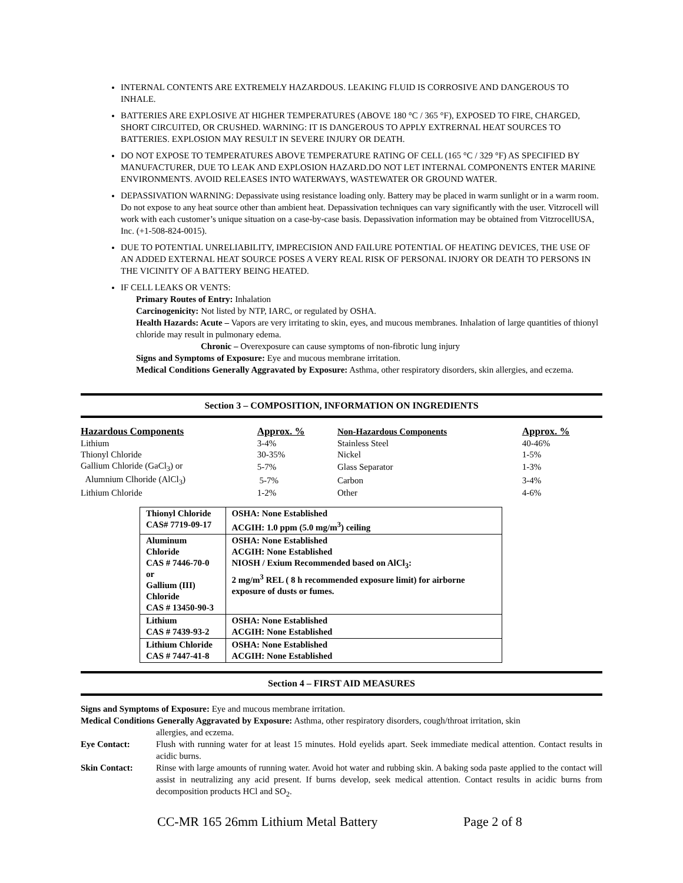INTERNAL CONTENTS ARE EXTREMELY HAZARDOUS. LEAKING FLUID IS CORROSIVE AND DANGEROUS TO INHALE.
BATTERIES ARE EXPLOSIVE AT HIGHER TEMPERATURES (ABOVE 180 °C / 365 °F), EXPOSED TO FIRE, CHARGED, SHORT CIRCUITED, OR CRUSHED. WARNING: IT IS DANGEROUS TO APPLY EXTRERNAL HEAT SOURCES TO BATTERIES. EXPLOSION MAY RESULT IN SEVERE INJURY OR DEATH.
DO NOT EXPOSE TO TEMPERATURES ABOVE TEMPERATURE RATING OF CELL (165 °C / 329 °F) AS SPECIFIED BY MANUFACTURER, DUE TO LEAK AND EXPLOSION HAZARD.DO NOT LET INTERNAL COMPONENTS ENTER MARINE ENVIRONMENTS. AVOID RELEASES INTO WATERWAYS, WASTEWATER OR GROUND WATER.
DEPASSIVATION WARNING: Depassivate using resistance loading only. Battery may be placed in warm sunlight or in a warm room. Do not expose to any heat source other than ambient heat. Depassivation techniques can vary significantly with the user. Vitzrocell will work with each customer’s unique situation on a case-by-case basis. Depassivation information may be obtained from VitzrocellUSA, Inc. (+1-508-824-0015).
DUE TO POTENTIAL UNRELIABILITY, IMPRECISION AND FAILURE POTENTIAL OF HEATING DEVICES, THE USE OF AN ADDED EXTERNAL HEAT SOURCE POSES A VERY REAL RISK OF PERSONAL INJORY OR DEATH TO PERSONS IN THE VICINITY OF A BATTERY BEING HEATED.
IF CELL LEAKS OR VENTS:
Primary Routes of Entry: Inhalation
Carcinogenicity: Not listed by NTP, IARC, or regulated by OSHA.
Health Hazards: Acute – Vapors are very irritating to skin, eyes, and mucous membranes. Inhalation of large quantities of thionyl chloride may result in pulmonary edema.
Chronic – Overexposure can cause symptoms of non-fibrotic lung injury
Signs and Symptoms of Exposure: Eye and mucous membrane irritation.
Medical Conditions Generally Aggravated by Exposure: Asthma, other respiratory disorders, skin allergies, and eczema.
Section 3 – COMPOSITION, INFORMATION ON INGREDIENTS
| Hazardous Components | Approx. % | Non-Hazardous Components | Approx. % |
| --- | --- | --- | --- |
| Lithium | 3-4% | Stainless Steel | 40-46% |
| Thionyl Chloride | 30-35% | Nickel | 1-5% |
| Gallium Chloride (GaCl<sub>3</sub>) or | 5-7% | Glass Separator | 1-3% |
| Alumnium Clhoride (AlCl<sub>3</sub>) | 5-7% | Carbon | 3-4% |
| Lithium Chloride | 1-2% | Other | 4-6% |
| Thionyl Chloride CAS# 7719-09-17 | OSHA: None Established ACGIH: 1.0 ppm (5.0 mg/m<sup>3</sup>) ceiling |
| Aluminum Chloride CAS # 7446-70-0 or Gallium (III) Chloride CAS # 13450-90-3 | OSHA: None Established ACGIH: None Established NIOSH / Exium Recommended based on AlCl<sub>3</sub>: 2 mg/m<sup>3</sup> REL ( 8 h recommended exposure limit) for airborne exposure of dusts or fumes. |
| Lithium CAS # 7439-93-2 | OSHA: None Established ACGIH: None Established |
| Lithium Chloride CAS # 7447-41-8 | OSHA: None Established ACGIH: None Established |
Section 4 – FIRST AID MEASURES
Signs and Symptoms of Exposure: Eye and mucous membrane irritation.
Medical Conditions Generally Aggravated by Exposure: Asthma, other respiratory disorders, cough/throat irritation, skin
allergies, and eczema.
Eye Contact:
Flush with running water for at least 15 minutes. Hold eyelids apart. Seek immediate medical attention. Contact results in acidic burns.
Skin Contact:
Rinse with large amounts of running water. Avoid hot water and rubbing skin. A baking soda paste applied to the contact will assist in neutralizing any acid present. If burns develop, seek medical attention. Contact results in acidic burns from decomposition products HCl and SO<sub>2</sub>.
CC-MR 165 26mm Lithium Metal Battery Page 2 of 8